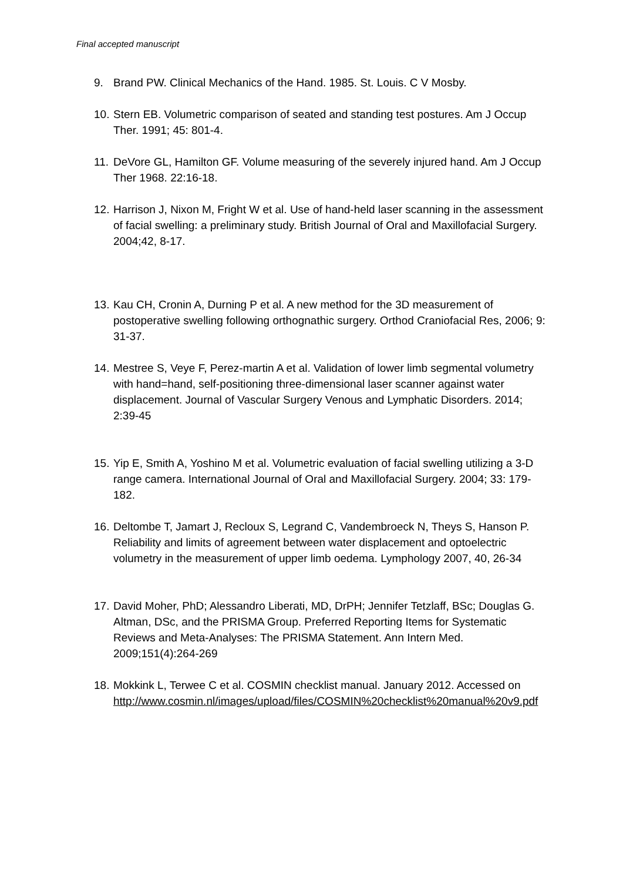Final accepted manuscript
9. Brand PW. Clinical Mechanics of the Hand. 1985. St. Louis. C V Mosby.
10.
Stern EB. Volumetric comparison of seated and standing test postures. Am J Occup Ther. 1991; 45: 801-4.
11.
DeVore GL, Hamilton GF. Volume measuring of the severely injured hand. Am J Occup Ther 1968. 22:16-18.
12.
Harrison J, Nixon M, Fright W et al. Use of hand-held laser scanning in the assessment of facial swelling: a preliminary study. British Journal of Oral and Maxillofacial Surgery. 2004;42, 8-17.
13.
Kau CH, Cronin A, Durning P et al. A new method for the 3D measurement of postoperative swelling following orthognathic surgery. Orthod Craniofacial Res, 2006; 9: 31-37.
14.
Mestree S, Veye F, Perez-martin A et al. Validation of lower limb segmental volumetry with hand=hand, self-positioning three-dimensional laser scanner against water displacement. Journal of Vascular Surgery Venous and Lymphatic Disorders. 2014; 2:39-45
15.
Yip E, Smith A, Yoshino M et al. Volumetric evaluation of facial swelling utilizing a 3-D range camera. International Journal of Oral and Maxillofacial Surgery. 2004; 33: 179-182.
16.
Deltombe T, Jamart J, Recloux S, Legrand C, Vandembroeck N, Theys S, Hanson P. Reliability and limits of agreement between water displacement and optoelectric volumetry in the measurement of upper limb oedema. Lymphology 2007, 40, 26-34
17.
David Moher, PhD; Alessandro Liberati, MD, DrPH; Jennifer Tetzlaff, BSc; Douglas G. Altman, DSc, and the PRISMA Group. Preferred Reporting Items for Systematic Reviews and Meta-Analyses: The PRISMA Statement. Ann Intern Med. 2009;151(4):264-269
18.
Mokkink L, Terwee C et al. COSMIN checklist manual. January 2012. Accessed on http://www.cosmin.nl/images/upload/files/COSMIN%20checklist%20manual%20v9.pdf